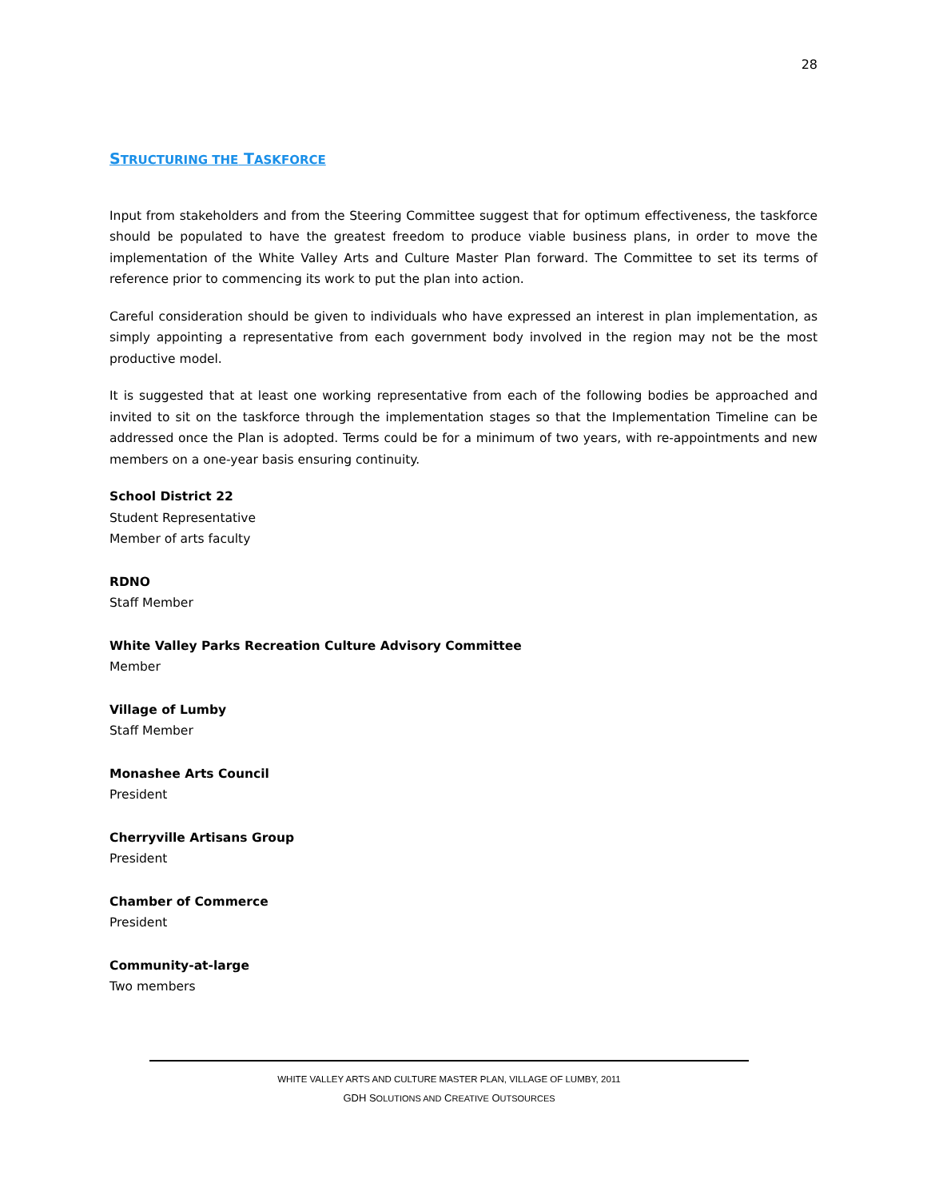28
STRUCTURING THE TASKFORCE
Input from stakeholders and from the Steering Committee suggest that for optimum effectiveness, the taskforce should be populated to have the greatest freedom to produce viable business plans, in order to move the implementation of the White Valley Arts and Culture Master Plan forward. The Committee to set its terms of reference prior to commencing its work to put the plan into action.
Careful consideration should be given to individuals who have expressed an interest in plan implementation, as simply appointing a representative from each government body involved in the region may not be the most productive model.
It is suggested that at least one working representative from each of the following bodies be approached and invited to sit on the taskforce through the implementation stages so that the Implementation Timeline can be addressed once the Plan is adopted. Terms could be for a minimum of two years, with re-appointments and new members on a one-year basis ensuring continuity.
School District 22
Student Representative
Member of arts faculty
RDNO
Staff Member
White Valley Parks Recreation Culture Advisory Committee
Member
Village of Lumby
Staff Member
Monashee Arts Council
President
Cherryville Artisans Group
President
Chamber of Commerce
President
Community-at-large
Two members
WHITE VALLEY ARTS AND CULTURE MASTER PLAN, VILLAGE OF LUMBY, 2011
GDH SOLUTIONS AND CREATIVE OUTSOURCES